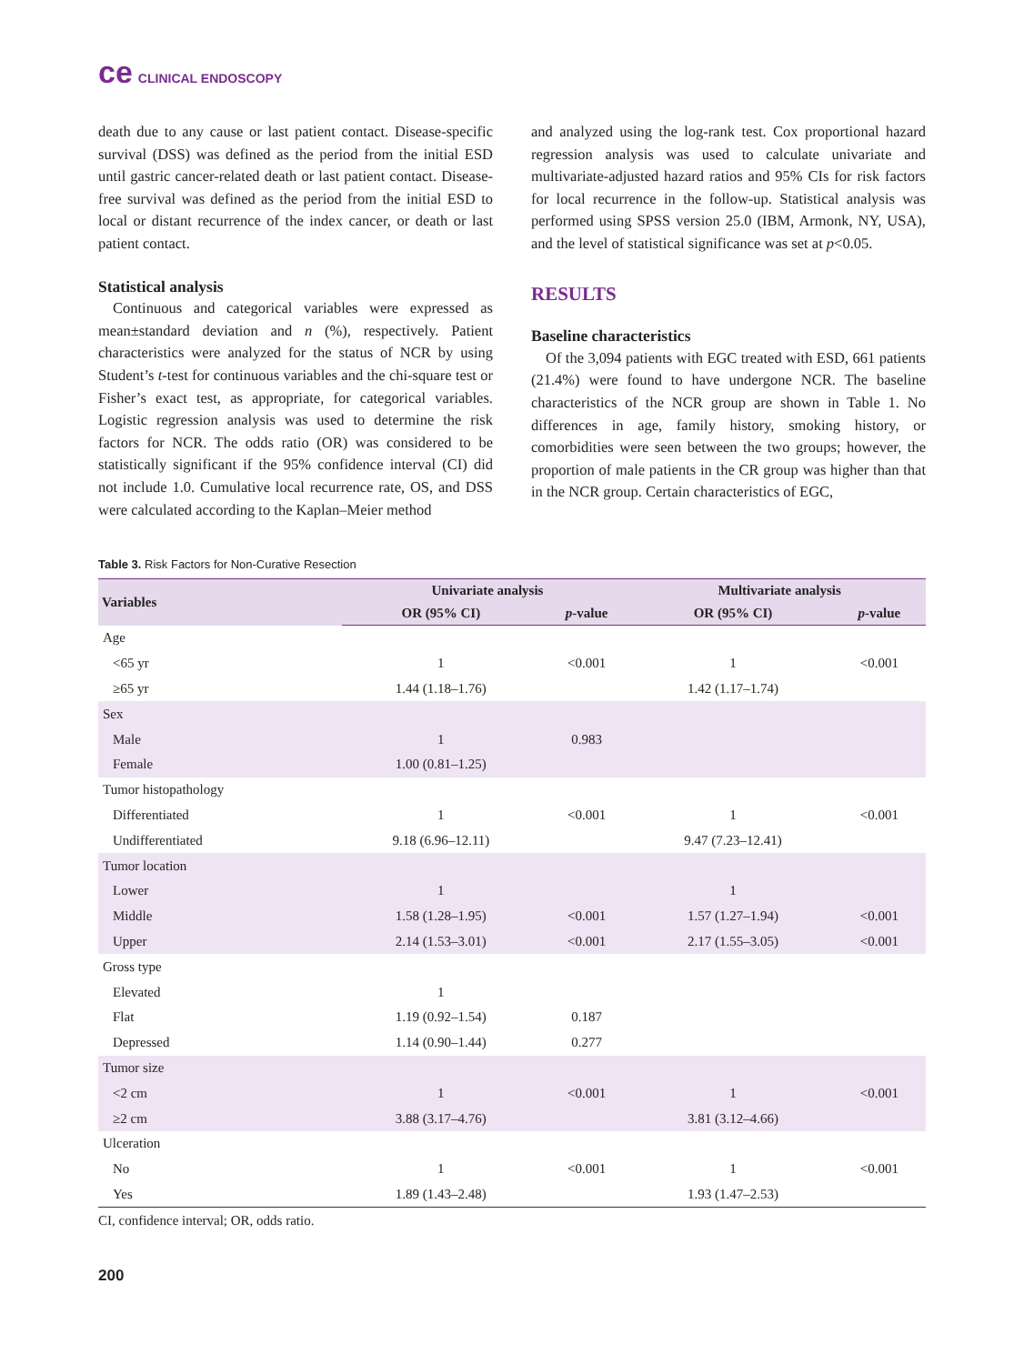ce CLINICAL ENDOSCOPY
death due to any cause or last patient contact. Disease-specific survival (DSS) was defined as the period from the initial ESD until gastric cancer-related death or last patient contact. Disease-free survival was defined as the period from the initial ESD to local or distant recurrence of the index cancer, or death or last patient contact.
Statistical analysis
Continuous and categorical variables were expressed as mean±standard deviation and n (%), respectively. Patient characteristics were analyzed for the status of NCR by using Student’s t-test for continuous variables and the chi-square test or Fisher’s exact test, as appropriate, for categorical variables. Logistic regression analysis was used to determine the risk factors for NCR. The odds ratio (OR) was considered to be statistically significant if the 95% confidence interval (CI) did not include 1.0. Cumulative local recurrence rate, OS, and DSS were calculated according to the Kaplan–Meier method
and analyzed using the log-rank test. Cox proportional hazard regression analysis was used to calculate univariate and multivariate-adjusted hazard ratios and 95% CIs for risk factors for local recurrence in the follow-up. Statistical analysis was performed using SPSS version 25.0 (IBM, Armonk, NY, USA), and the level of statistical significance was set at p<0.05.
RESULTS
Baseline characteristics
Of the 3,094 patients with EGC treated with ESD, 661 patients (21.4%) were found to have undergone NCR. The baseline characteristics of the NCR group are shown in Table 1. No differences in age, family history, smoking history, or comorbidities were seen between the two groups; however, the proportion of male patients in the CR group was higher than that in the NCR group. Certain characteristics of EGC,
Table 3. Risk Factors for Non-Curative Resection
| Variables | Univariate analysis | | Multivariate analysis | |
| --- | --- | --- | --- | --- |
| | OR (95% CI) | p -value | OR (95% CI) | p -value |
| Age | | | | |
| <65 yr | 1 | <0.001 | 1 | <0.001 |
| ≥65 yr | 1.44 (1.18–1.76) | | 1.42 (1.17–1.74) | |
| Sex | | | | |
| Male | 1 | 0.983 | | |
| Female | 1.00 (0.81–1.25) | | | |
| Tumor histopathology | | | | |
| Differentiated | 1 | <0.001 | 1 | <0.001 |
| Undifferentiated | 9.18 (6.96–12.11) | | 9.47 (7.23–12.41) | |
| Tumor location | | | | |
| Lower | 1 | | 1 | |
| Middle | 1.58 (1.28–1.95) | <0.001 | 1.57 (1.27–1.94) | <0.001 |
| Upper | 2.14 (1.53–3.01) | <0.001 | 2.17 (1.55–3.05) | <0.001 |
| Gross type | | | | |
| Elevated | 1 | | | |
| Flat | 1.19 (0.92–1.54) | 0.187 | | |
| Depressed | 1.14 (0.90–1.44) | 0.277 | | |
| Tumor size | | | | |
| <2 cm | 1 | <0.001 | 1 | <0.001 |
| ≥2 cm | 3.88 (3.17–4.76) | | 3.81 (3.12–4.66) | |
| Ulceration | | | | |
| No | 1 | <0.001 | 1 | <0.001 |
| Yes | 1.89 (1.43–2.48) | | 1.93 (1.47–2.53) | |
CI, confidence interval; OR, odds ratio.
200